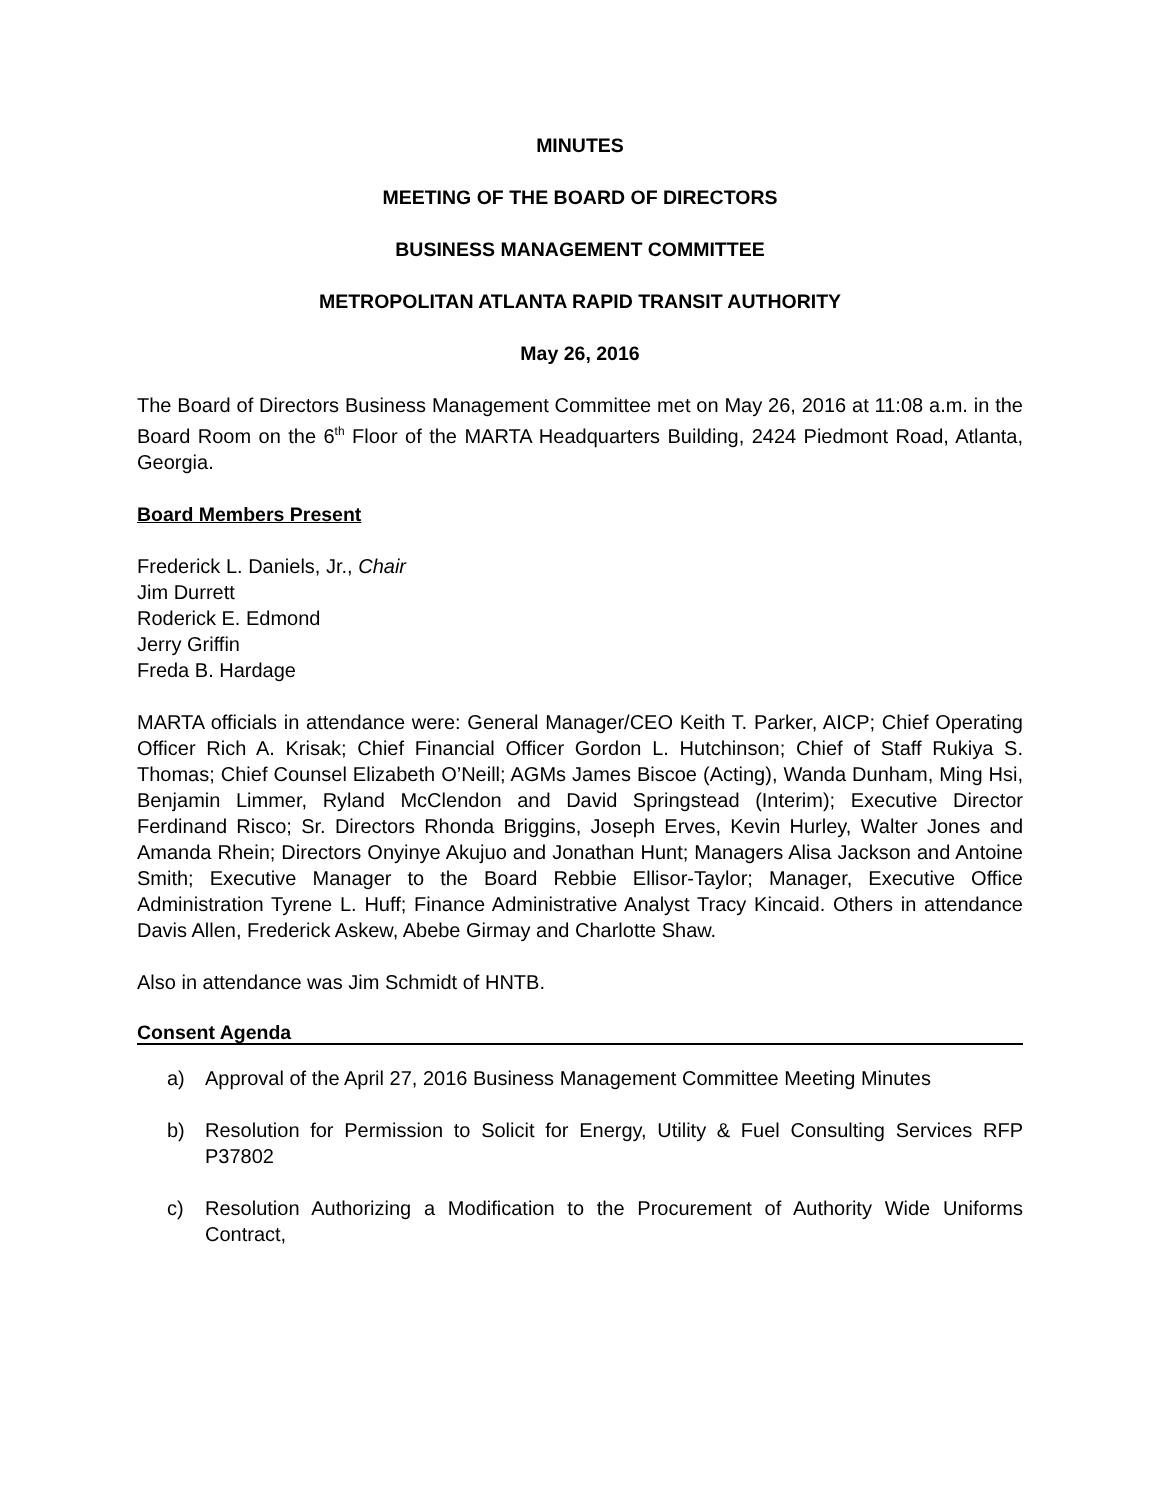MINUTES
MEETING OF THE BOARD OF DIRECTORS
BUSINESS MANAGEMENT COMMITTEE
METROPOLITAN ATLANTA RAPID TRANSIT AUTHORITY
May 26, 2016
The Board of Directors Business Management Committee met on May 26, 2016 at 11:08 a.m. in the Board Room on the 6<sup>th</sup> Floor of the MARTA Headquarters Building, 2424 Piedmont Road, Atlanta, Georgia.
Board Members Present
Frederick L. Daniels, Jr., Chair
Jim Durrett
Roderick E. Edmond
Jerry Griffin
Freda B. Hardage
MARTA officials in attendance were: General Manager/CEO Keith T. Parker, AICP; Chief Operating Officer Rich A. Krisak; Chief Financial Officer Gordon L. Hutchinson; Chief of Staff Rukiya S. Thomas; Chief Counsel Elizabeth O’Neill; AGMs James Biscoe (Acting), Wanda Dunham, Ming Hsi, Benjamin Limmer, Ryland McClendon and David Springstead (Interim); Executive Director Ferdinand Risco; Sr. Directors Rhonda Briggins, Joseph Erves, Kevin Hurley, Walter Jones and Amanda Rhein; Directors Onyinye Akujuo and Jonathan Hunt; Managers Alisa Jackson and Antoine Smith; Executive Manager to the Board Rebbie Ellisor-Taylor; Manager, Executive Office Administration Tyrene L. Huff; Finance Administrative Analyst Tracy Kincaid. Others in attendance Davis Allen, Frederick Askew, Abebe Girmay and Charlotte Shaw.
Also in attendance was Jim Schmidt of HNTB.
Consent Agenda
a) Approval of the April 27, 2016 Business Management Committee Meeting Minutes
b) Resolution for Permission to Solicit for Energy, Utility & Fuel Consulting Services RFP P37802
c) Resolution Authorizing a Modification to the Procurement of Authority Wide Uniforms Contract,